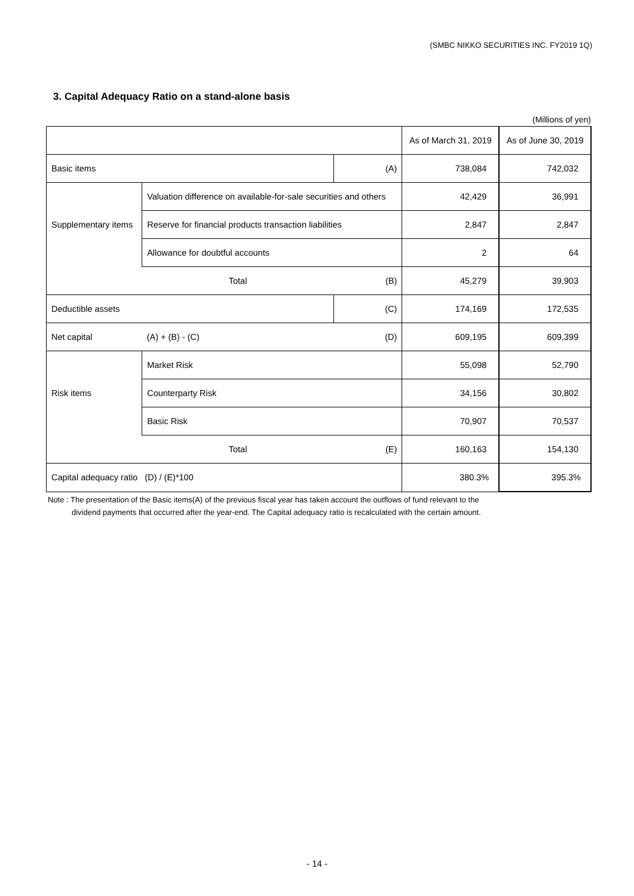(SMBC NIKKO SECURITIES INC. FY2019 1Q)
3. Capital Adequacy Ratio on a stand-alone basis
(Millions of yen)
| | | | As of March 31, 2019 | As of June 30, 2019 |
| --- | --- | --- | --- | --- |
| Basic items | | (A) | 738,084 | 742,032 |
| Supplementary items | Valuation difference on available-for-sale securities and others | | 42,429 | 36,991 |
| | Reserve for financial products transaction liabilities | | 2,847 | 2,847 |
| | Allowance for doubtful accounts | | 2 | 64 |
| | Total | (B) | 45,279 | 39,903 |
| Deductible assets | | (C) | 174,169 | 172,535 |
| Net capital | (A) + (B) - (C) | (D) | 609,195 | 609,399 |
| Risk items | Market Risk | | 55,098 | 52,790 |
| | Counterparty Risk | | 34,156 | 30,802 |
| | Basic Risk | | 70,907 | 70,537 |
| | Total | (E) | 160,163 | 154,130 |
| Capital adequacy ratio (D) / (E)*100 | | | 380.3% | 395.3% |
Note : The presentation of the Basic items(A) of the previous fiscal year has taken account the outflows of fund relevant to the
dividend payments that occurred after the year-end. The Capital adequacy ratio is recalculated with the certain amount.
- 14 -